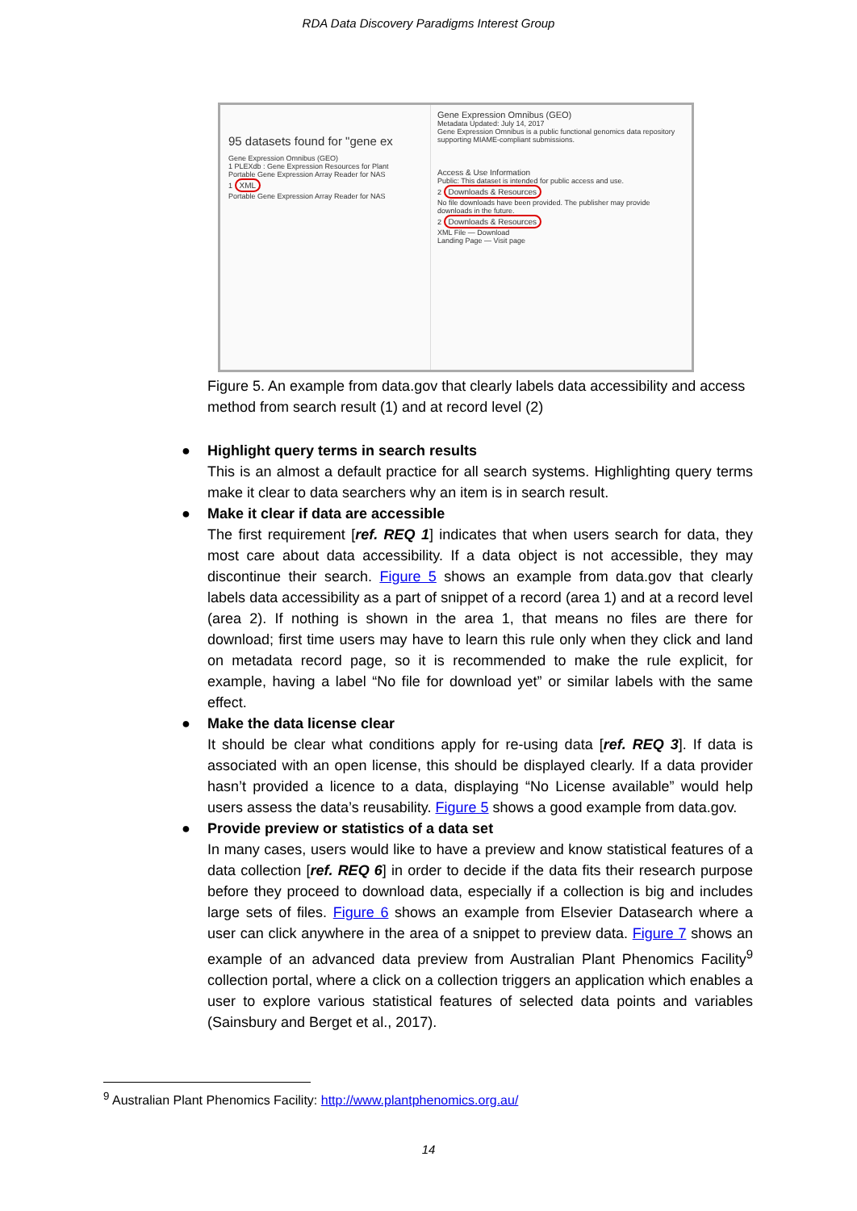RDA Data Discovery Paradigms Interest Group
95 datasets found for "gene ex
Gene Expression Omnibus (GEO)
1 PLEXdb : Gene Expression Resources for Plant
Portable Gene Expression Array Reader for NAS
1 XML
Portable Gene Expression Array Reader for NAS
Gene Expression Omnibus (GEO)
Metadata Updated: July 14, 2017
Gene Expression Omnibus is a public functional genomics data repository supporting MIAME-compliant submissions.
Access & Use Information
Public: This dataset is intended for public access and use.
2 Downloads & Resources
No file downloads have been provided. The publisher may provide downloads in the future.
2 Downloads & Resources
XML File — Download
Landing Page — Visit page
Figure 5. An example from data.gov that clearly labels data accessibility and access method from search result (1) and at record level (2)
● Highlight query terms in search results
This is an almost a default practice for all search systems. Highlighting query terms make it clear to data searchers why an item is in search result.
● Make it clear if data are accessible
The first requirement [ref. REQ 1] indicates that when users search for data, they most care about data accessibility. If a data object is not accessible, they may discontinue their search. Figure 5 shows an example from data.gov that clearly labels data accessibility as a part of snippet of a record (area 1) and at a record level (area 2). If nothing is shown in the area 1, that means no files are there for download; first time users may have to learn this rule only when they click and land on metadata record page, so it is recommended to make the rule explicit, for example, having a label “No file for download yet” or similar labels with the same effect.
● Make the data license clear
It should be clear what conditions apply for re-using data [ref. REQ 3]. If data is associated with an open license, this should be displayed clearly. If a data provider hasn’t provided a licence to a data, displaying “No License available” would help users assess the data’s reusability. Figure 5 shows a good example from data.gov.
● Provide preview or statistics of a data set
In many cases, users would like to have a preview and know statistical features of a data collection [ref. REQ 6] in order to decide if the data fits their research purpose before they proceed to download data, especially if a collection is big and includes large sets of files. Figure 6 shows an example from Elsevier Datasearch where a user can click anywhere in the area of a snippet to preview data. Figure 7 shows an example of an advanced data preview from Australian Plant Phenomics Facility<sup>9</sup> collection portal, where a click on a collection triggers an application which enables a user to explore various statistical features of selected data points and variables (Sainsbury and Berget et al., 2017).
<sup>9</sup> Australian Plant Phenomics Facility: http://www.plantphenomics.org.au/
14